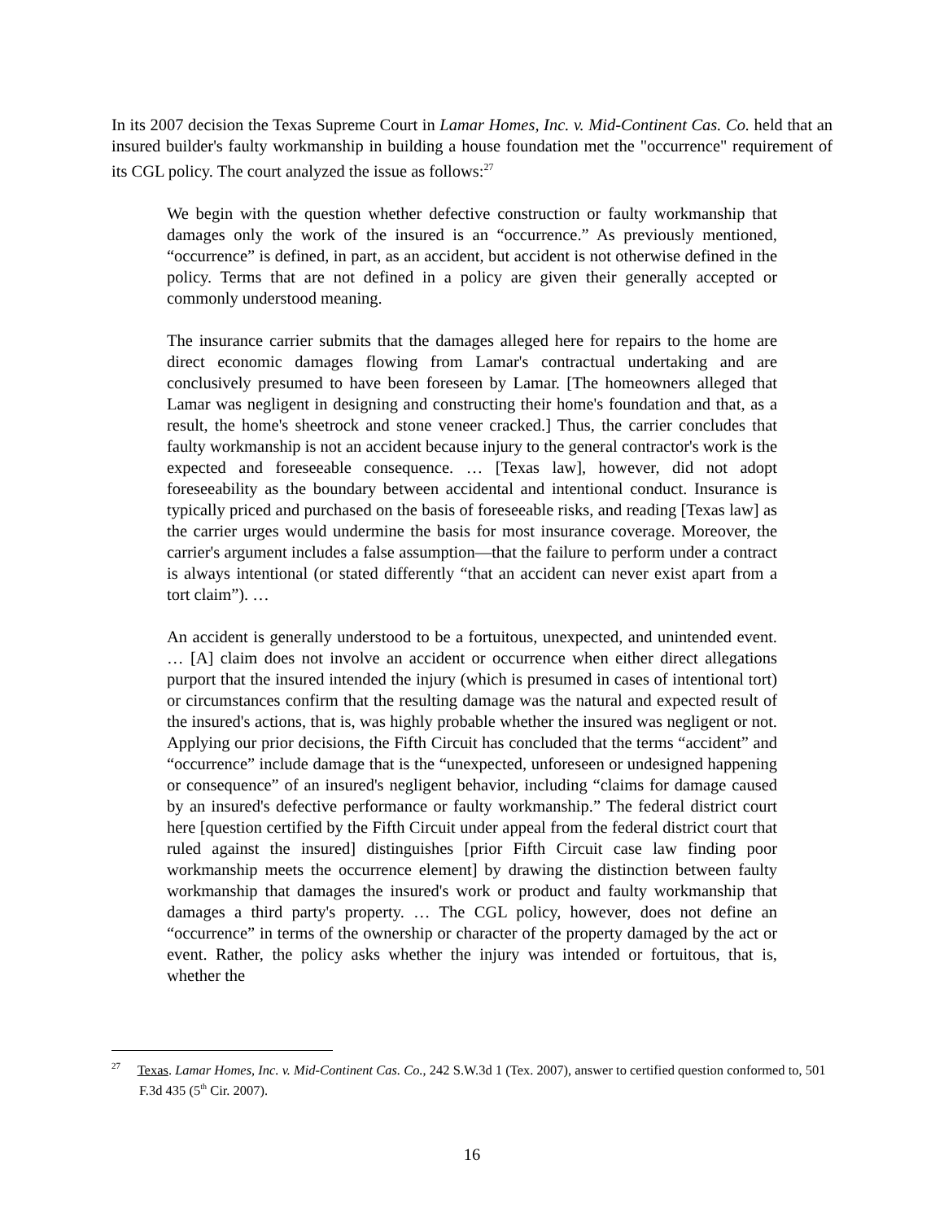In its 2007 decision the Texas Supreme Court in Lamar Homes, Inc. v. Mid-Continent Cas. Co. held that an insured builder's faulty workmanship in building a house foundation met the "occurrence" requirement of its CGL policy. The court analyzed the issue as follows:<sup>27</sup>
We begin with the question whether defective construction or faulty workmanship that damages only the work of the insured is an “occurrence.” As previously mentioned, “occurrence” is defined, in part, as an accident, but accident is not otherwise defined in the policy. Terms that are not defined in a policy are given their generally accepted or commonly understood meaning.
The insurance carrier submits that the damages alleged here for repairs to the home are direct economic damages flowing from Lamar's contractual undertaking and are conclusively presumed to have been foreseen by Lamar. [The homeowners alleged that Lamar was negligent in designing and constructing their home's foundation and that, as a result, the home's sheetrock and stone veneer cracked.] Thus, the carrier concludes that faulty workmanship is not an accident because injury to the general contractor's work is the expected and foreseeable consequence. … [Texas law], however, did not adopt foreseeability as the boundary between accidental and intentional conduct. Insurance is typically priced and purchased on the basis of foreseeable risks, and reading [Texas law] as the carrier urges would undermine the basis for most insurance coverage. Moreover, the carrier's argument includes a false assumption—that the failure to perform under a contract is always intentional (or stated differently “that an accident can never exist apart from a tort claim”). …
An accident is generally understood to be a fortuitous, unexpected, and unintended event. … [A] claim does not involve an accident or occurrence when either direct allegations purport that the insured intended the injury (which is presumed in cases of intentional tort) or circumstances confirm that the resulting damage was the natural and expected result of the insured's actions, that is, was highly probable whether the insured was negligent or not. Applying our prior decisions, the Fifth Circuit has concluded that the terms “accident” and “occurrence” include damage that is the “unexpected, unforeseen or undesigned happening or consequence” of an insured's negligent behavior, including “claims for damage caused by an insured's defective performance or faulty workmanship.” The federal district court here [question certified by the Fifth Circuit under appeal from the federal district court that ruled against the insured] distinguishes [prior Fifth Circuit case law finding poor workmanship meets the occurrence element] by drawing the distinction between faulty workmanship that damages the insured's work or product and faulty workmanship that damages a third party's property. … The CGL policy, however, does not define an “occurrence” in terms of the ownership or character of the property damaged by the act or event. Rather, the policy asks whether the injury was intended or fortuitous, that is, whether the
<sup>27</sup> Texas. Lamar Homes, Inc. v. Mid-Continent Cas. Co., 242 S.W.3d 1 (Tex. 2007), answer to certified question conformed to, 501 F.3d 435 (5<sup>th</sup> Cir. 2007).
16